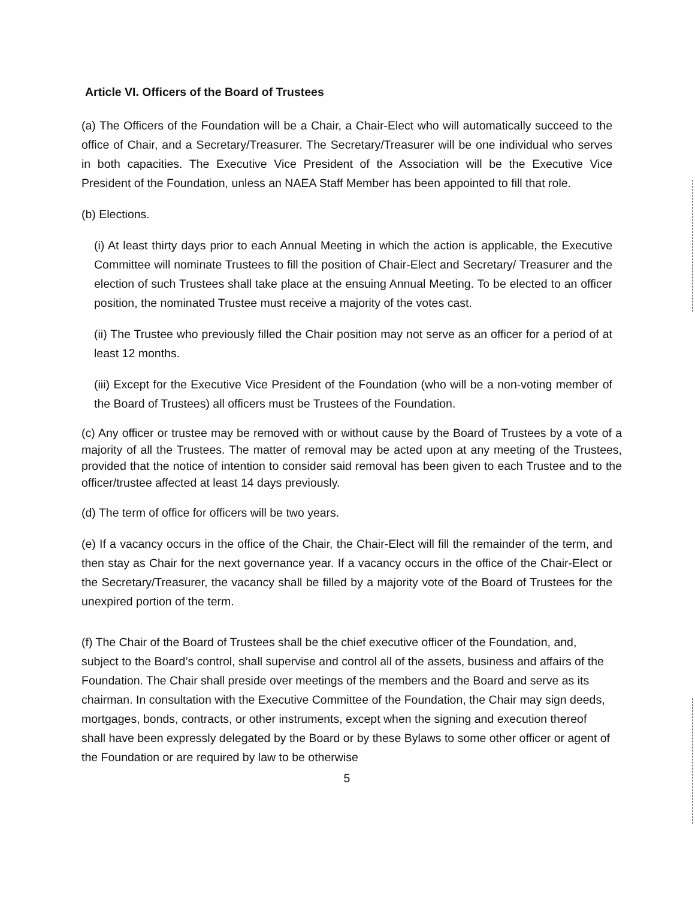Article VI. Officers of the Board of Trustees
(a) The Officers of the Foundation will be a Chair, a Chair-Elect who will automatically succeed to the office of Chair, and a Secretary/Treasurer. The Secretary/Treasurer will be one individual who serves in both capacities. The Executive Vice President of the Association will be the Executive Vice President of the Foundation, unless an NAEA Staff Member has been appointed to fill that role.
(b) Elections.
(i) At least thirty days prior to each Annual Meeting in which the action is applicable, the Executive Committee will nominate Trustees to fill the position of Chair-Elect and Secretary/ Treasurer and the election of such Trustees shall take place at the ensuing Annual Meeting. To be elected to an officer position, the nominated Trustee must receive a majority of the votes cast.
(ii) The Trustee who previously filled the Chair position may not serve as an officer for a period of at least 12 months.
(iii) Except for the Executive Vice President of the Foundation (who will be a non-voting member of the Board of Trustees) all officers must be Trustees of the Foundation.
(c) Any officer or trustee may be removed with or without cause by the Board of Trustees by a vote of a majority of all the Trustees. The matter of removal may be acted upon at any meeting of the Trustees, provided that the notice of intention to consider said removal has been given to each Trustee and to the officer/trustee affected at least 14 days previously.
(d) The term of office for officers will be two years.
(e) If a vacancy occurs in the office of the Chair, the Chair-Elect will fill the remainder of the term, and then stay as Chair for the next governance year. If a vacancy occurs in the office of the Chair-Elect or the Secretary/Treasurer, the vacancy shall be filled by a majority vote of the Board of Trustees for the unexpired portion of the term.
(f) The Chair of the Board of Trustees shall be the chief executive officer of the Foundation, and, subject to the Board’s control, shall supervise and control all of the assets, business and affairs of the Foundation. The Chair shall preside over meetings of the members and the Board and serve as its chairman. In consultation with the Executive Committee of the Foundation, the Chair may sign deeds, mortgages, bonds, contracts, or other instruments, except when the signing and execution thereof shall have been expressly delegated by the Board or by these Bylaws to some other officer or agent of the Foundation or are required by law to be otherwise
5